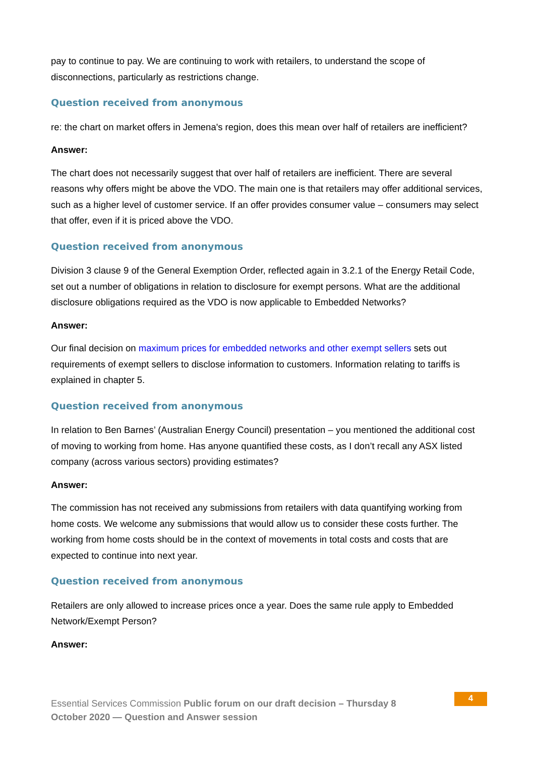pay to continue to pay. We are continuing to work with retailers, to understand the scope of disconnections, particularly as restrictions change.
Question received from anonymous
re: the chart on market offers in Jemena's region, does this mean over half of retailers are inefficient?
Answer:
The chart does not necessarily suggest that over half of retailers are inefficient. There are several reasons why offers might be above the VDO. The main one is that retailers may offer additional services, such as a higher level of customer service. If an offer provides consumer value – consumers may select that offer, even if it is priced above the VDO.
Question received from anonymous
Division 3 clause 9 of the General Exemption Order, reflected again in 3.2.1 of the Energy Retail Code, set out a number of obligations in relation to disclosure for exempt persons. What are the additional disclosure obligations required as the VDO is now applicable to Embedded Networks?
Answer:
Our final decision on maximum prices for embedded networks and other exempt sellers sets out requirements of exempt sellers to disclose information to customers. Information relating to tariffs is explained in chapter 5.
Question received from anonymous
In relation to Ben Barnes’ (Australian Energy Council) presentation – you mentioned the additional cost of moving to working from home. Has anyone quantified these costs, as I don’t recall any ASX listed company (across various sectors) providing estimates?
Answer:
The commission has not received any submissions from retailers with data quantifying working from home costs. We welcome any submissions that would allow us to consider these costs further. The working from home costs should be in the context of movements in total costs and costs that are expected to continue into next year.
Question received from anonymous
Retailers are only allowed to increase prices once a year. Does the same rule apply to Embedded Network/Exempt Person?
Answer:
Essential Services Commission Public forum on our draft decision – Thursday 8 October 2020 — Question and Answer session
4